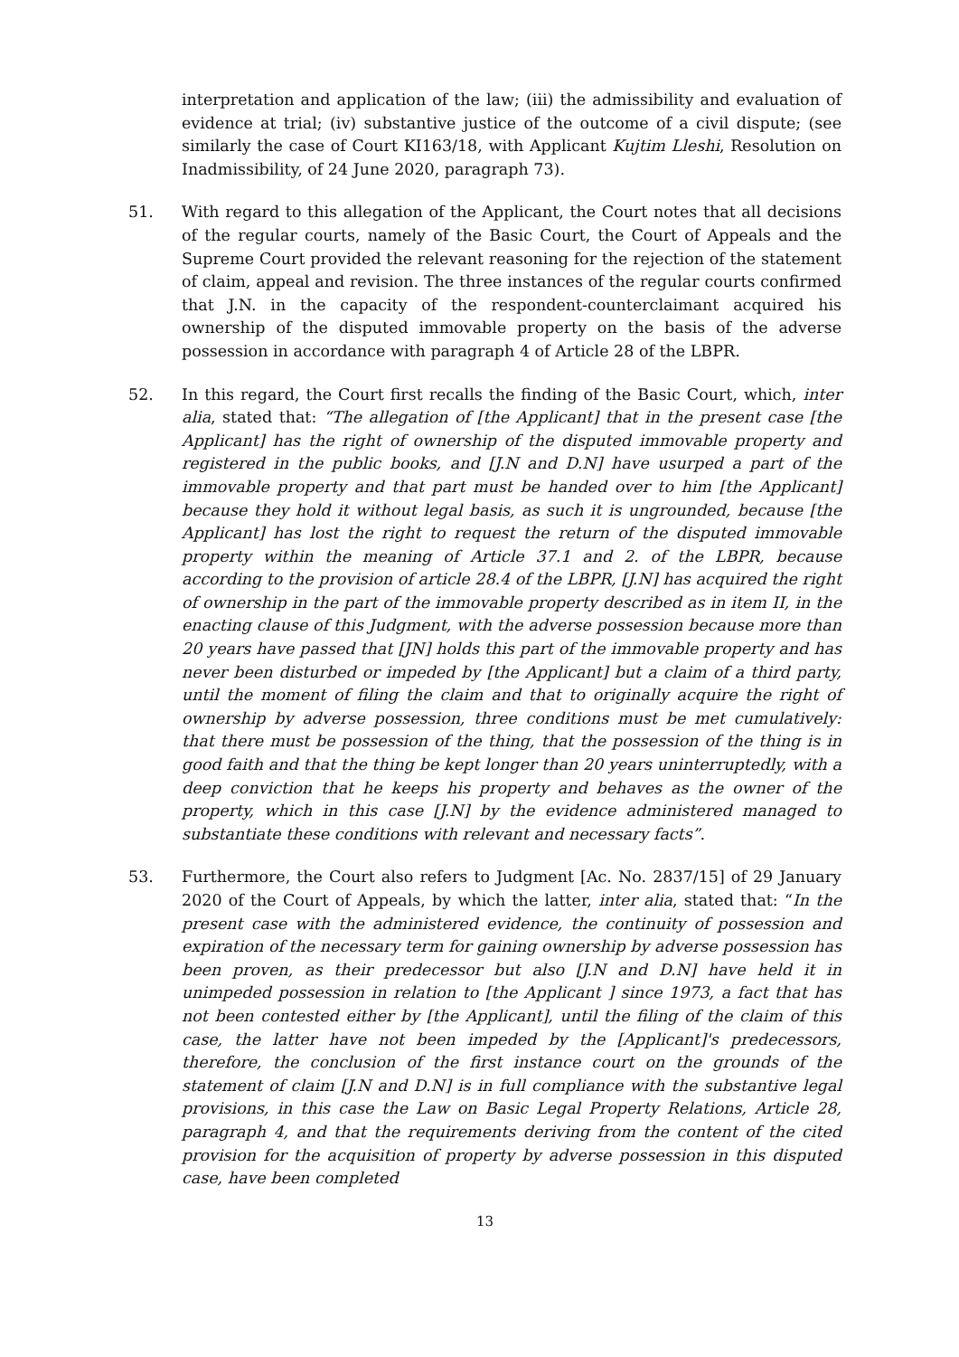interpretation and application of the law; (iii) the admissibility and evaluation of evidence at trial; (iv) substantive justice of the outcome of a civil dispute; (see similarly the case of Court KI163/18, with Applicant Kujtim Lleshi, Resolution on Inadmissibility, of 24 June 2020, paragraph 73).
51. With regard to this allegation of the Applicant, the Court notes that all decisions of the regular courts, namely of the Basic Court, the Court of Appeals and the Supreme Court provided the relevant reasoning for the rejection of the statement of claim, appeal and revision. The three instances of the regular courts confirmed that J.N. in the capacity of the respondent-counterclaimant acquired his ownership of the disputed immovable property on the basis of the adverse possession in accordance with paragraph 4 of Article 28 of the LBPR.
52. In this regard, the Court first recalls the finding of the Basic Court, which, inter alia, stated that: “The allegation of [the Applicant] that in the present case [the Applicant] has the right of ownership of the disputed immovable property and registered in the public books, and [J.N and D.N] have usurped a part of the immovable property and that part must be handed over to him [the Applicant] because they hold it without legal basis, as such it is ungrounded, because [the Applicant] has lost the right to request the return of the disputed immovable property within the meaning of Article 37.1 and 2. of the LBPR, because according to the provision of article 28.4 of the LBPR, [J.N] has acquired the right of ownership in the part of the immovable property described as in item II, in the enacting clause of this Judgment, with the adverse possession because more than 20 years have passed that [JN] holds this part of the immovable property and has never been disturbed or impeded by [the Applicant] but a claim of a third party, until the moment of filing the claim and that to originally acquire the right of ownership by adverse possession, three conditions must be met cumulatively: that there must be possession of the thing, that the possession of the thing is in good faith and that the thing be kept longer than 20 years uninterruptedly, with a deep conviction that he keeps his property and behaves as the owner of the property, which in this case [J.N] by the evidence administered managed to substantiate these conditions with relevant and necessary facts”.
53. Furthermore, the Court also refers to Judgment [Ac. No. 2837/15] of 29 January 2020 of the Court of Appeals, by which the latter, inter alia, stated that: “In the present case with the administered evidence, the continuity of possession and expiration of the necessary term for gaining ownership by adverse possession has been proven, as their predecessor but also [J.N and D.N] have held it in unimpeded possession in relation to [the Applicant ] since 1973, a fact that has not been contested either by [the Applicant], until the filing of the claim of this case, the latter have not been impeded by the [Applicant]'s predecessors, therefore, the conclusion of the first instance court on the grounds of the statement of claim [J.N and D.N] is in full compliance with the substantive legal provisions, in this case the Law on Basic Legal Property Relations, Article 28, paragraph 4, and that the requirements deriving from the content of the cited provision for the acquisition of property by adverse possession in this disputed case, have been completed
13